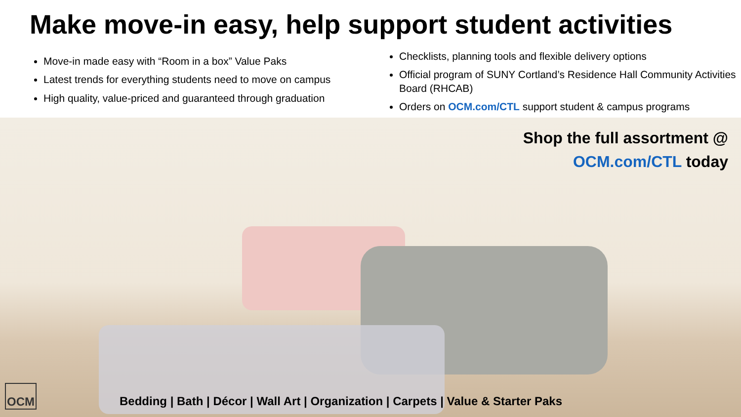Make move-in easy, help support student activities
Move-in made easy with “Room in a box” Value Paks
Latest trends for everything students need to move on campus
High quality, value-priced and guaranteed through graduation
Checklists, planning tools and flexible delivery options
Official program of SUNY Cortland’s Residence Hall Community Activities Board (RHCAB)
Orders on OCM.com/CTL support student & campus programs
Shop the full assortment @
OCM.com/CTL today
Bedding | Bath | Décor | Wall Art | Organization | Carpets | Value & Starter Paks
OCM